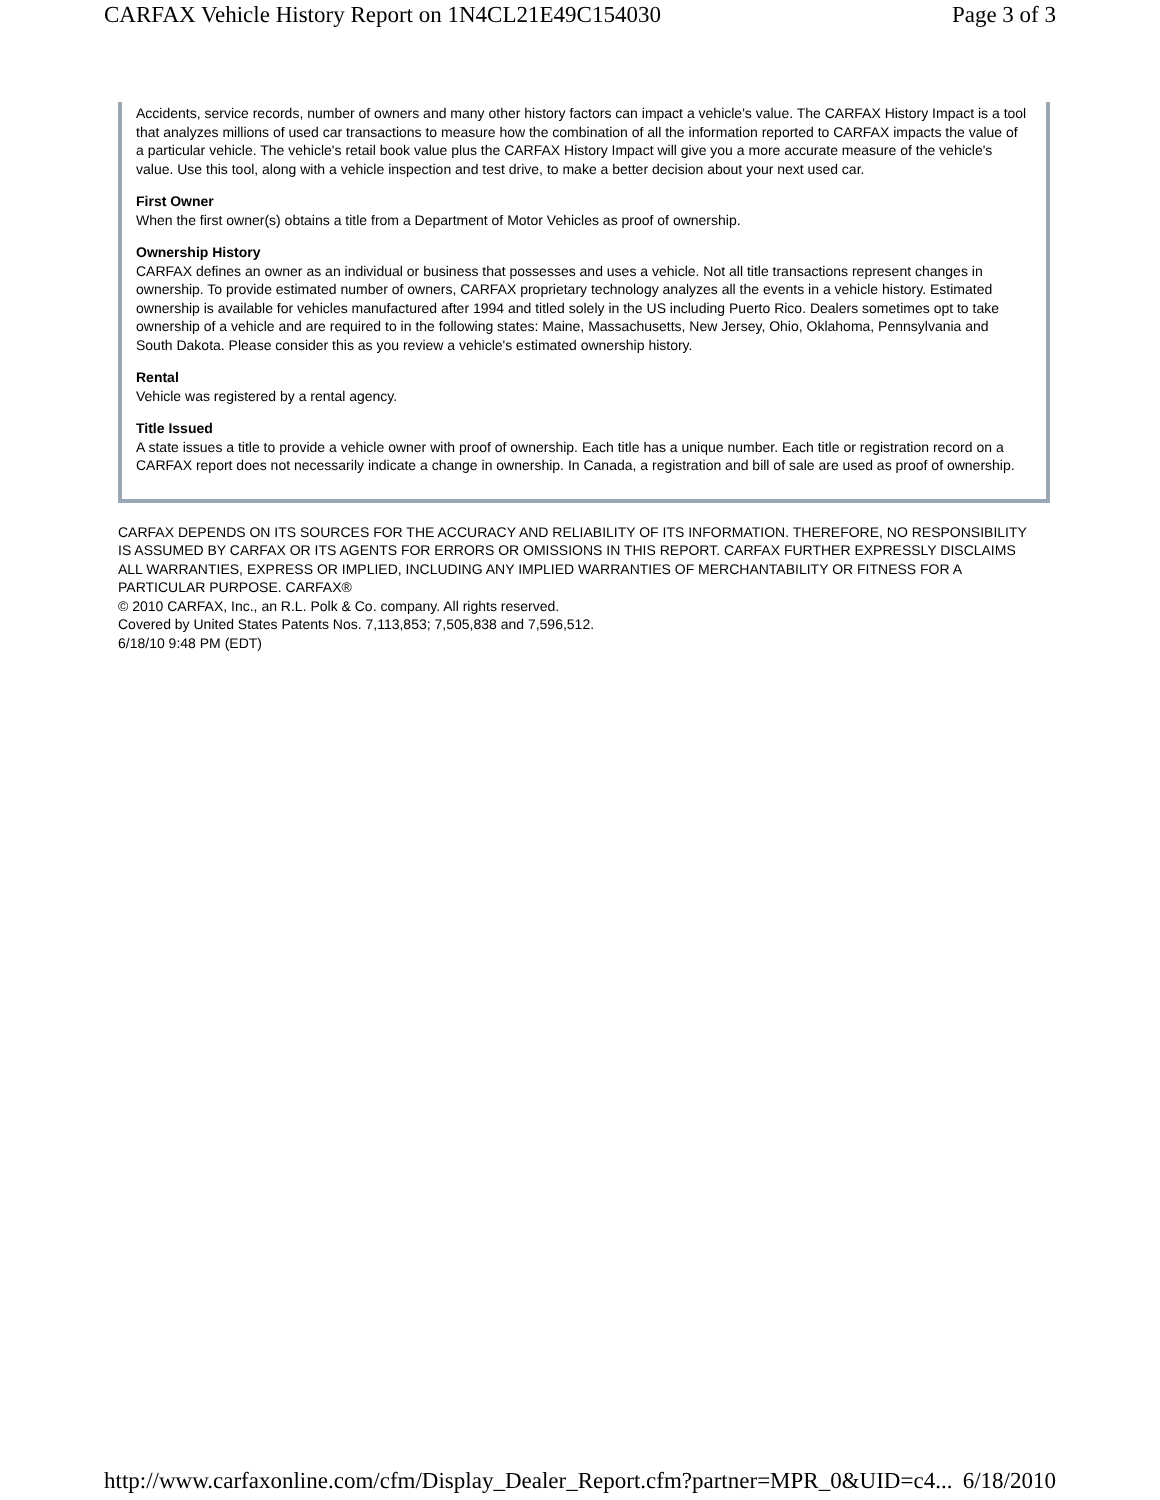CARFAX Vehicle History Report on 1N4CL21E49C154030 Page 3 of 3
Accidents, service records, number of owners and many other history factors can impact a vehicle's value. The CARFAX History Impact is a tool that analyzes millions of used car transactions to measure how the combination of all the information reported to CARFAX impacts the value of a particular vehicle. The vehicle's retail book value plus the CARFAX History Impact will give you a more accurate measure of the vehicle's value. Use this tool, along with a vehicle inspection and test drive, to make a better decision about your next used car.
First Owner
When the first owner(s) obtains a title from a Department of Motor Vehicles as proof of ownership.
Ownership History
CARFAX defines an owner as an individual or business that possesses and uses a vehicle. Not all title transactions represent changes in ownership. To provide estimated number of owners, CARFAX proprietary technology analyzes all the events in a vehicle history. Estimated ownership is available for vehicles manufactured after 1994 and titled solely in the US including Puerto Rico. Dealers sometimes opt to take ownership of a vehicle and are required to in the following states: Maine, Massachusetts, New Jersey, Ohio, Oklahoma, Pennsylvania and South Dakota. Please consider this as you review a vehicle's estimated ownership history.
Rental
Vehicle was registered by a rental agency.
Title Issued
A state issues a title to provide a vehicle owner with proof of ownership. Each title has a unique number. Each title or registration record on a CARFAX report does not necessarily indicate a change in ownership. In Canada, a registration and bill of sale are used as proof of ownership.
CARFAX DEPENDS ON ITS SOURCES FOR THE ACCURACY AND RELIABILITY OF ITS INFORMATION. THEREFORE, NO RESPONSIBILITY IS ASSUMED BY CARFAX OR ITS AGENTS FOR ERRORS OR OMISSIONS IN THIS REPORT. CARFAX FURTHER EXPRESSLY DISCLAIMS ALL WARRANTIES, EXPRESS OR IMPLIED, INCLUDING ANY IMPLIED WARRANTIES OF MERCHANTABILITY OR FITNESS FOR A PARTICULAR PURPOSE. CARFAX®
© 2010 CARFAX, Inc., an R.L. Polk & Co. company. All rights reserved.
Covered by United States Patents Nos. 7,113,853; 7,505,838 and 7,596,512.
6/18/10 9:48 PM (EDT)
http://www.carfaxonline.com/cfm/Display_Dealer_Report.cfm?partner=MPR_0&UID=c4... 6/18/2010